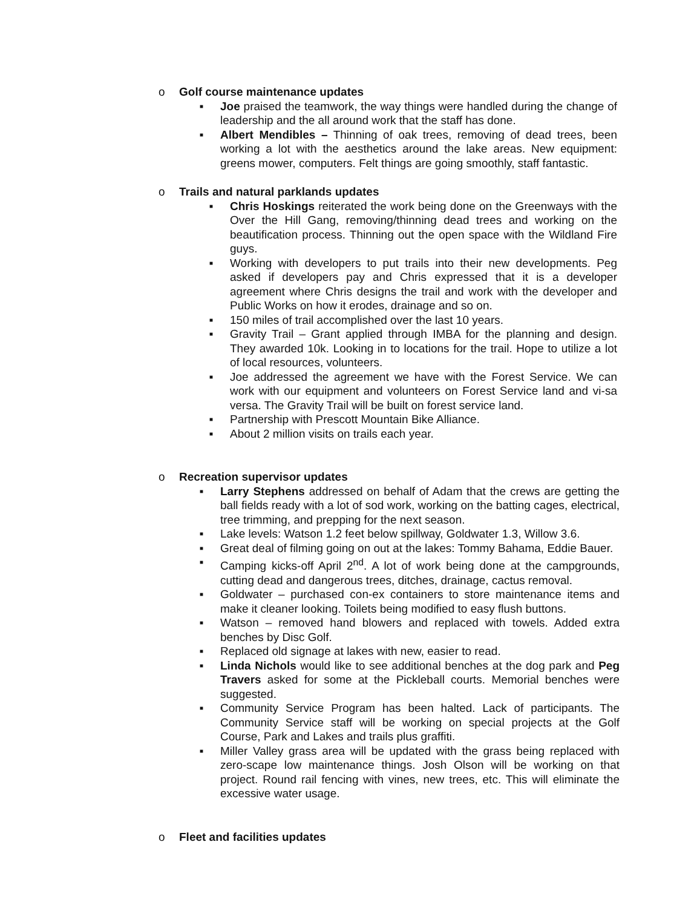o Golf course maintenance updates
■ Joe praised the teamwork, the way things were handled during the change of leadership and the all around work that the staff has done.
■ Albert Mendibles – Thinning of oak trees, removing of dead trees, been working a lot with the aesthetics around the lake areas. New equipment: greens mower, computers. Felt things are going smoothly, staff fantastic.
o Trails and natural parklands updates
■ Chris Hoskings reiterated the work being done on the Greenways with the Over the Hill Gang, removing/thinning dead trees and working on the beautification process. Thinning out the open space with the Wildland Fire guys.
■ Working with developers to put trails into their new developments. Peg asked if developers pay and Chris expressed that it is a developer agreement where Chris designs the trail and work with the developer and Public Works on how it erodes, drainage and so on.
■ 150 miles of trail accomplished over the last 10 years.
■ Gravity Trail – Grant applied through IMBA for the planning and design. They awarded 10k. Looking in to locations for the trail. Hope to utilize a lot of local resources, volunteers.
■ Joe addressed the agreement we have with the Forest Service. We can work with our equipment and volunteers on Forest Service land and vi-sa versa. The Gravity Trail will be built on forest service land.
■ Partnership with Prescott Mountain Bike Alliance.
■ About 2 million visits on trails each year.
o Recreation supervisor updates
■ Larry Stephens addressed on behalf of Adam that the crews are getting the ball fields ready with a lot of sod work, working on the batting cages, electrical, tree trimming, and prepping for the next season.
■ Lake levels: Watson 1.2 feet below spillway, Goldwater 1.3, Willow 3.6.
■ Great deal of filming going on out at the lakes: Tommy Bahama, Eddie Bauer.
■ Camping kicks-off April 2<sup>nd</sup>. A lot of work being done at the campgrounds, cutting dead and dangerous trees, ditches, drainage, cactus removal.
■ Goldwater – purchased con-ex containers to store maintenance items and make it cleaner looking. Toilets being modified to easy flush buttons.
■ Watson – removed hand blowers and replaced with towels. Added extra benches by Disc Golf.
■ Replaced old signage at lakes with new, easier to read.
■ Linda Nichols would like to see additional benches at the dog park and Peg Travers asked for some at the Pickleball courts. Memorial benches were suggested.
■ Community Service Program has been halted. Lack of participants. The Community Service staff will be working on special projects at the Golf Course, Park and Lakes and trails plus graffiti.
■ Miller Valley grass area will be updated with the grass being replaced with zero-scape low maintenance things. Josh Olson will be working on that project. Round rail fencing with vines, new trees, etc. This will eliminate the excessive water usage.
o Fleet and facilities updates